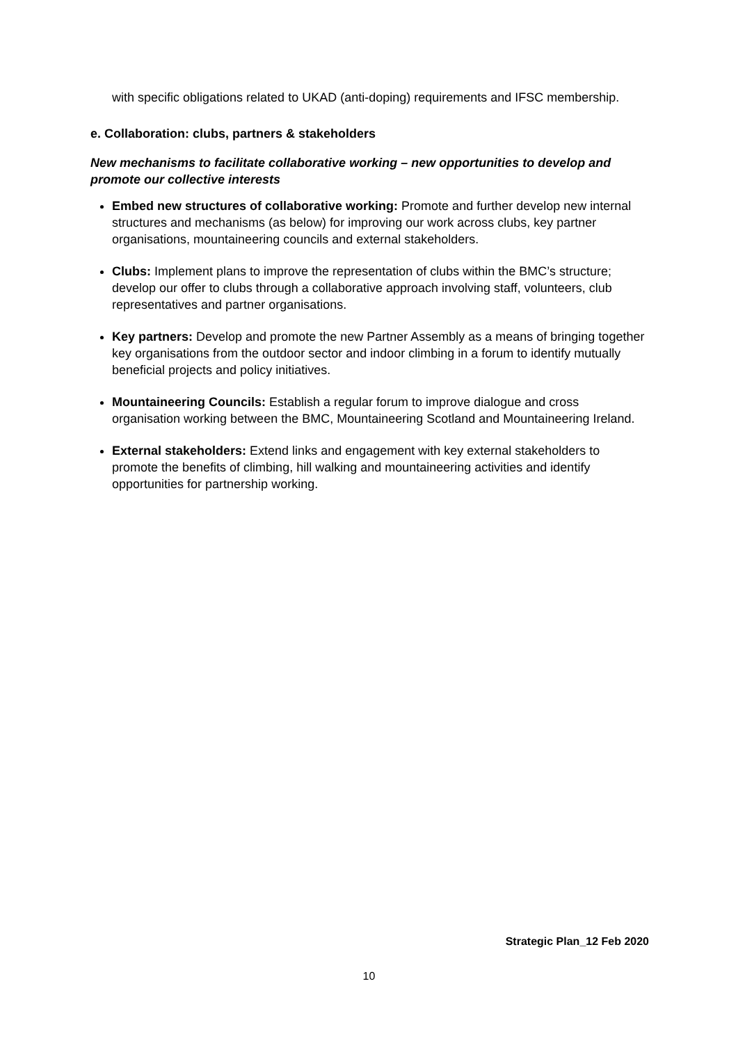with specific obligations related to UKAD (anti-doping) requirements and IFSC membership.
e. Collaboration: clubs, partners & stakeholders
New mechanisms to facilitate collaborative working – new opportunities to develop and promote our collective interests
Embed new structures of collaborative working: Promote and further develop new internal structures and mechanisms (as below) for improving our work across clubs, key partner organisations, mountaineering councils and external stakeholders.
Clubs: Implement plans to improve the representation of clubs within the BMC’s structure; develop our offer to clubs through a collaborative approach involving staff, volunteers, club representatives and partner organisations.
Key partners: Develop and promote the new Partner Assembly as a means of bringing together key organisations from the outdoor sector and indoor climbing in a forum to identify mutually beneficial projects and policy initiatives.
Mountaineering Councils: Establish a regular forum to improve dialogue and cross organisation working between the BMC, Mountaineering Scotland and Mountaineering Ireland.
External stakeholders: Extend links and engagement with key external stakeholders to promote the benefits of climbing, hill walking and mountaineering activities and identify opportunities for partnership working.
Strategic Plan_12 Feb 2020
10